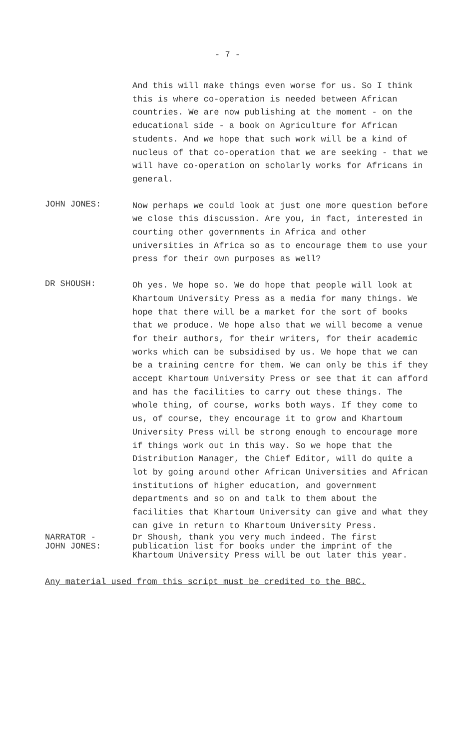- 7 -
And this will make things even worse for us. So I think this is where co-operation is needed between African countries. We are now publishing at the moment - on the educational side - a book on Agriculture for African students. And we hope that such work will be a kind of nucleus of that co-operation that we are seeking - that we will have co-operation on scholarly works for Africans in general.
JOHN JONES:
Now perhaps we could look at just one more question before we close this discussion. Are you, in fact, interested in courting other governments in Africa and other universities in Africa so as to encourage them to use your press for their own purposes as well?
DR SHOUSH:
Oh yes. We hope so. We do hope that people will look at Khartoum University Press as a media for many things. We hope that there will be a market for the sort of books that we produce. We hope also that we will become a venue for their authors, for their writers, for their academic works which can be subsidised by us. We hope that we can be a training centre for them. We can only be this if they accept Khartoum University Press or see that it can afford and has the facilities to carry out these things. The whole thing, of course, works both ways. If they come to us, of course, they encourage it to grow and Khartoum University Press will be strong enough to encourage more if things work out in this way. So we hope that the Distribution Manager, the Chief Editor, will do quite a lot by going around other African Universities and African institutions of higher education, and government departments and so on and talk to them about the facilities that Khartoum University can give and what they can give in return to Khartoum University Press.
NARRATOR -
JOHN JONES:
Dr Shoush, thank you very much indeed. The first publication list for books under the imprint of the Khartoum University Press will be out later this year.
Any material used from this script must be credited to the BBC.